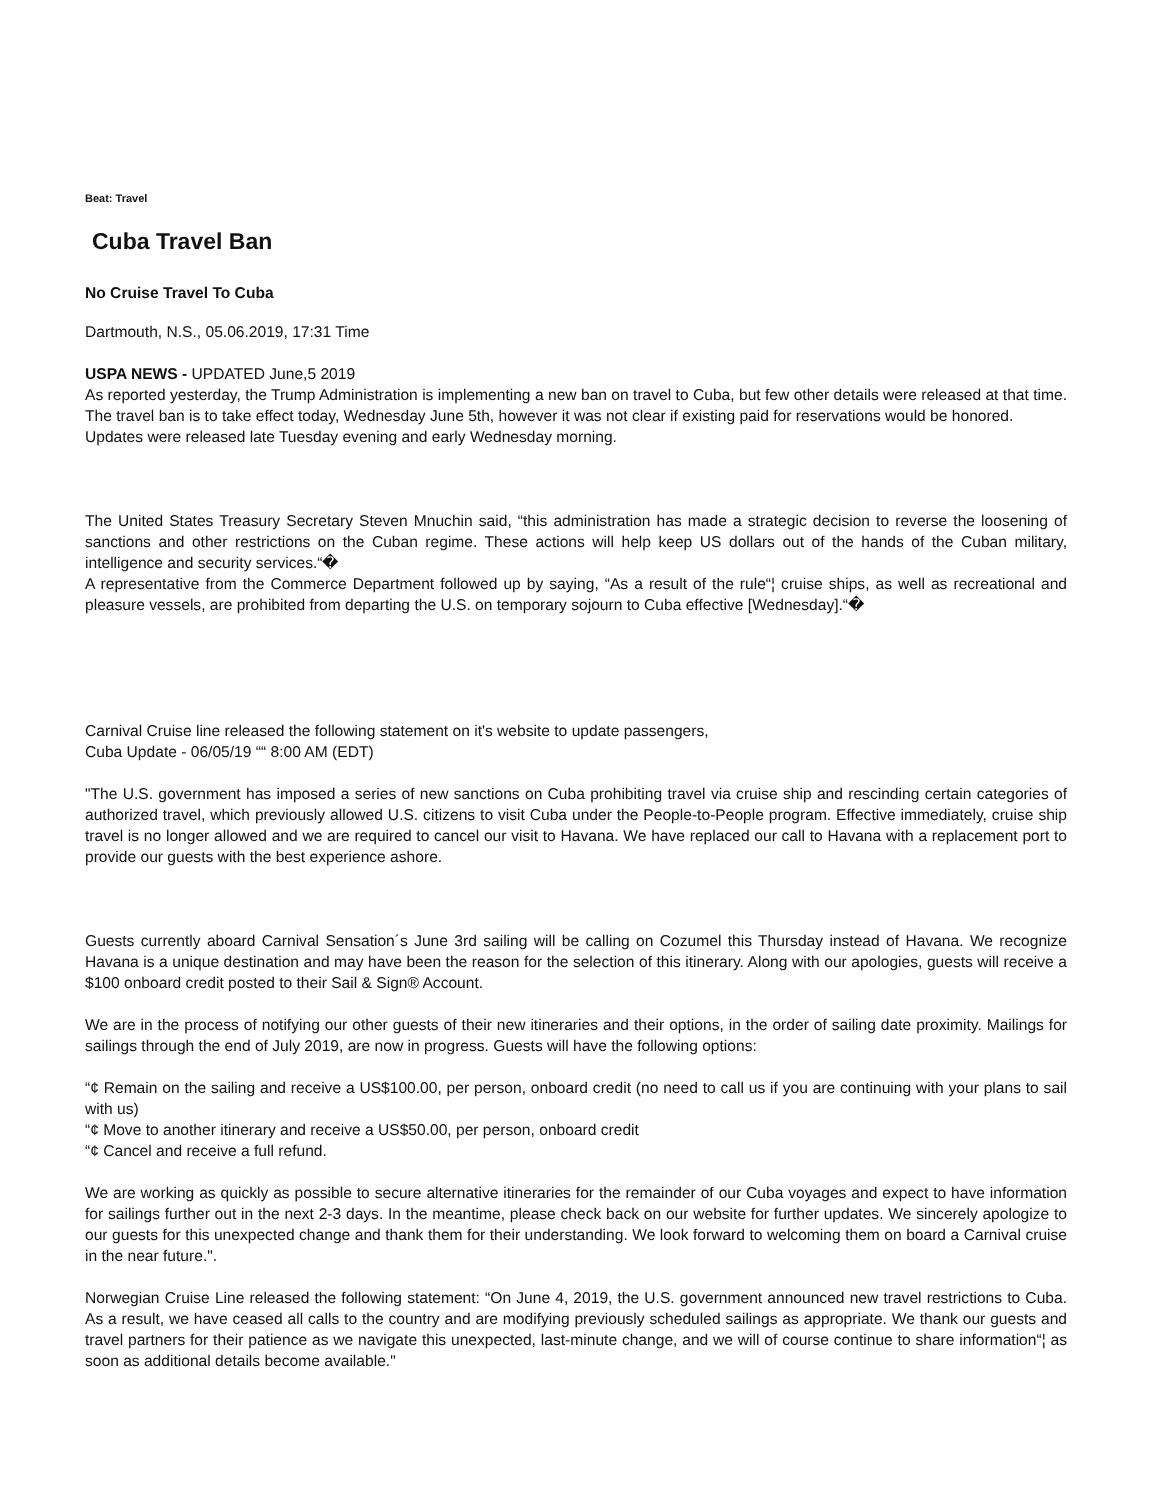Beat: Travel
Cuba Travel Ban
No Cruise Travel To Cuba
Dartmouth, N.S., 05.06.2019, 17:31 Time
USPA NEWS - UPDATED June,5 2019
As reported yesterday, the Trump Administration is implementing a new ban on travel to Cuba, but few other details were released at that time. The travel ban is to take effect today, Wednesday June 5th, however it was not clear if existing paid for reservations would be honored.
Updates were released late Tuesday evening and early Wednesday morning.
The United States Treasury Secretary Steven Mnuchin said, “this administration has made a strategic decision to reverse the loosening of sanctions and other restrictions on the Cuban regime. These actions will help keep US dollars out of the hands of the Cuban military, intelligence and security services.“�
A representative from the Commerce Department followed up by saying, “As a result of the rule“¦ cruise ships, as well as recreational and pleasure vessels, are prohibited from departing the U.S. on temporary sojourn to Cuba effective [Wednesday].“�
Carnival Cruise line released the following statement on it's website to update passengers,
Cuba Update - 06/05/19 ““ 8:00 AM (EDT)
"The U.S. government has imposed a series of new sanctions on Cuba prohibiting travel via cruise ship and rescinding certain categories of authorized travel, which previously allowed U.S. citizens to visit Cuba under the People-to-People program. Effective immediately, cruise ship travel is no longer allowed and we are required to cancel our visit to Havana. We have replaced our call to Havana with a replacement port to provide our guests with the best experience ashore.
Guests currently aboard Carnival Sensation´s June 3rd sailing will be calling on Cozumel this Thursday instead of Havana. We recognize Havana is a unique destination and may have been the reason for the selection of this itinerary. Along with our apologies, guests will receive a $100 onboard credit posted to their Sail & Sign® Account.
We are in the process of notifying our other guests of their new itineraries and their options, in the order of sailing date proximity. Mailings for sailings through the end of July 2019, are now in progress. Guests will have the following options:
“¢ Remain on the sailing and receive a US$100.00, per person, onboard credit (no need to call us if you are continuing with your plans to sail with us)
“¢ Move to another itinerary and receive a US$50.00, per person, onboard credit
“¢ Cancel and receive a full refund.
We are working as quickly as possible to secure alternative itineraries for the remainder of our Cuba voyages and expect to have information for sailings further out in the next 2-3 days. In the meantime, please check back on our website for further updates. We sincerely apologize to our guests for this unexpected change and thank them for their understanding. We look forward to welcoming them on board a Carnival cruise in the near future.".
Norwegian Cruise Line released the following statement: “On June 4, 2019, the U.S. government announced new travel restrictions to Cuba. As a result, we have ceased all calls to the country and are modifying previously scheduled sailings as appropriate. We thank our guests and travel partners for their patience as we navigate this unexpected, last-minute change, and we will of course continue to share information“¦ as soon as additional details become available."